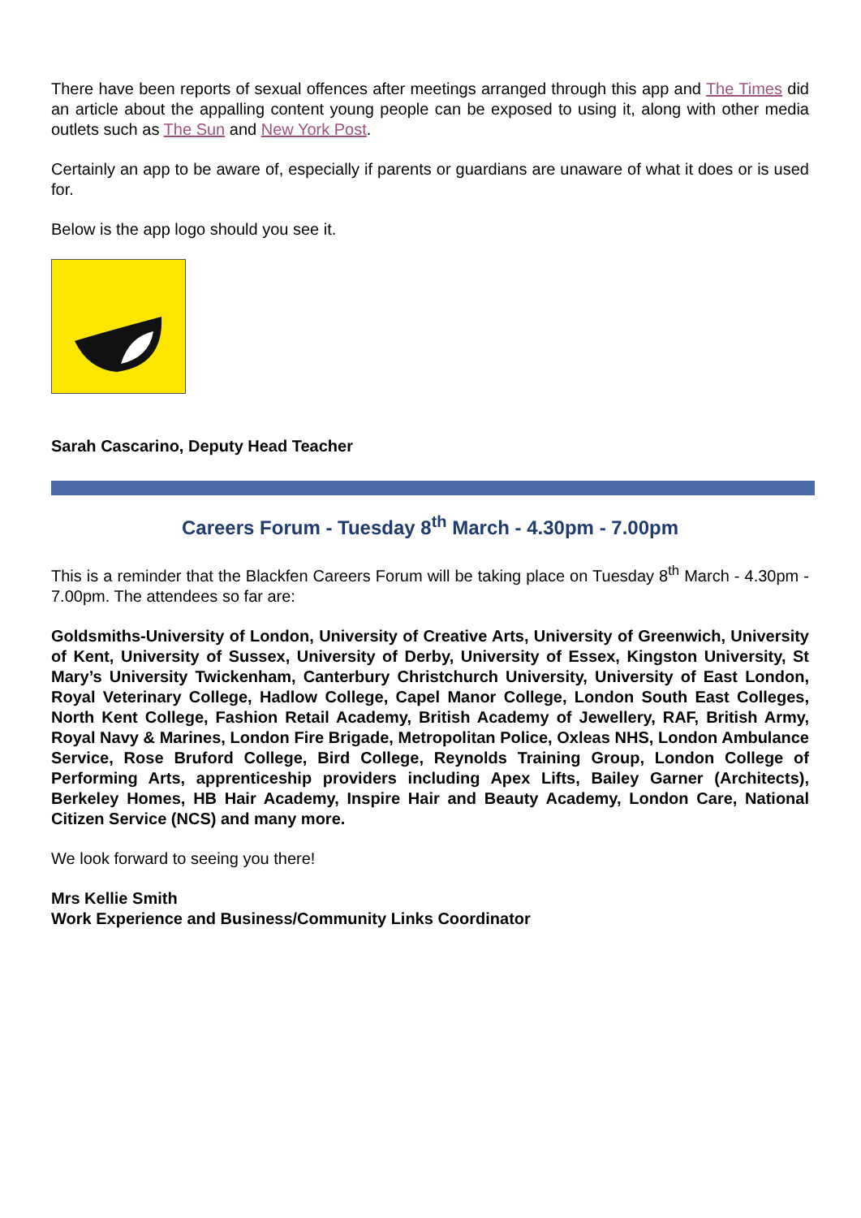There have been reports of sexual offences after meetings arranged through this app and The Times did an article about the appalling content young people can be exposed to using it, along with other media outlets such as The Sun and New York Post.
Certainly an app to be aware of, especially if parents or guardians are unaware of what it does or is used for.
Below is the app logo should you see it.
Sarah Cascarino, Deputy Head Teacher
Careers Forum - Tuesday 8<sup>th</sup> March - 4.30pm - 7.00pm
This is a reminder that the Blackfen Careers Forum will be taking place on Tuesday 8<sup>th</sup> March - 4.30pm - 7.00pm. The attendees so far are:
Goldsmiths-University of London, University of Creative Arts, University of Greenwich, University of Kent, University of Sussex, University of Derby, University of Essex, Kingston University, St Mary’s University Twickenham, Canterbury Christchurch University, University of East London, Royal Veterinary College, Hadlow College, Capel Manor College, London South East Colleges, North Kent College, Fashion Retail Academy, British Academy of Jewellery, RAF, British Army, Royal Navy & Marines, London Fire Brigade, Metropolitan Police, Oxleas NHS, London Ambulance Service, Rose Bruford College, Bird College, Reynolds Training Group, London College of Performing Arts, apprenticeship providers including Apex Lifts, Bailey Garner (Architects), Berkeley Homes, HB Hair Academy, Inspire Hair and Beauty Academy, London Care, National Citizen Service (NCS) and many more.
We look forward to seeing you there!
Mrs Kellie Smith
Work Experience and Business/Community Links Coordinator